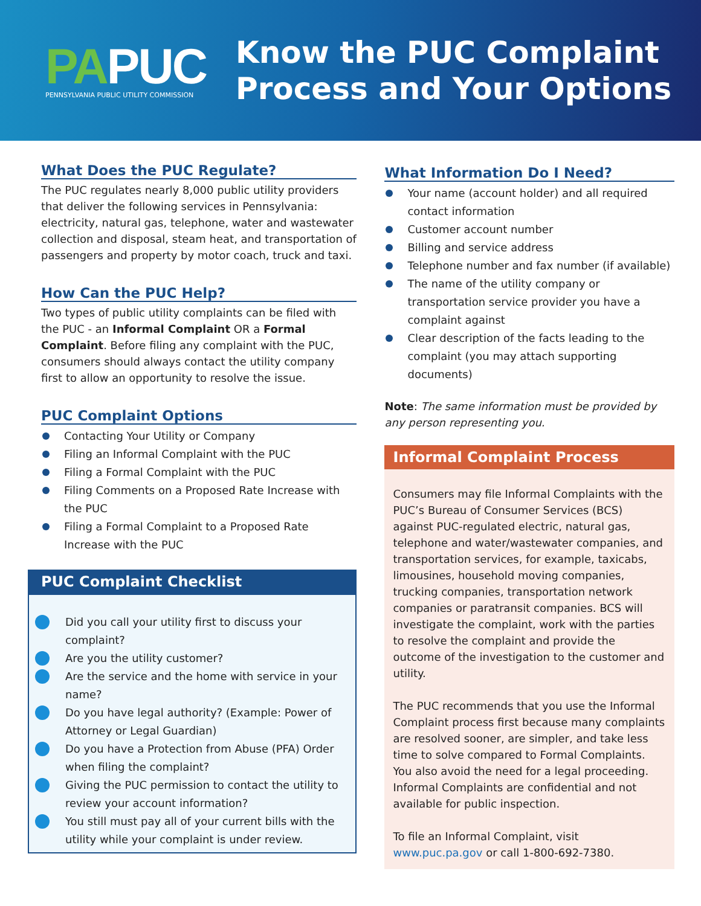PAPUC
PENNSYLVANIA PUBLIC UTILITY COMMISSION
Know the PUC Complaint
Process and Your Options
What Does the PUC Regulate?
The PUC regulates nearly 8,000 public utility providers that deliver the following services in Pennsylvania: electricity, natural gas, telephone, water and wastewater collection and disposal, steam heat, and transportation of passengers and property by motor coach, truck and taxi.
How Can the PUC Help?
Two types of public utility complaints can be filed with the PUC - an Informal Complaint OR a Formal Complaint. Before filing any complaint with the PUC, consumers should always contact the utility company first to allow an opportunity to resolve the issue.
PUC Complaint Options
Contacting Your Utility or Company
Filing an Informal Complaint with the PUC
Filing a Formal Complaint with the PUC
Filing Comments on a Proposed Rate Increase with the PUC
Filing a Formal Complaint to a Proposed Rate Increase with the PUC
PUC Complaint Checklist
Did you call your utility first to discuss your complaint?
Are you the utility customer?
Are the service and the home with service in your name?
Do you have legal authority? (Example: Power of Attorney or Legal Guardian)
Do you have a Protection from Abuse (PFA) Order when filing the complaint?
Giving the PUC permission to contact the utility to review your account information?
You still must pay all of your current bills with the utility while your complaint is under review.
What Information Do I Need?
Your name (account holder) and all required contact information
Customer account number
Billing and service address
Telephone number and fax number (if available)
The name of the utility company or transportation service provider you have a complaint against
Clear description of the facts leading to the complaint (you may attach supporting documents)
Note: The same information must be provided by any person representing you.
Informal Complaint Process
Consumers may file Informal Complaints with the PUC’s Bureau of Consumer Services (BCS) against PUC-regulated electric, natural gas, telephone and water/wastewater companies, and transportation services, for example, taxicabs, limousines, household moving companies, trucking companies, transportation network companies or paratransit companies. BCS will investigate the complaint, work with the parties to resolve the complaint and provide the outcome of the investigation to the customer and utility.
The PUC recommends that you use the Informal Complaint process first because many complaints are resolved sooner, are simpler, and take less time to solve compared to Formal Complaints. You also avoid the need for a legal proceeding. Informal Complaints are confidential and not available for public inspection.
To file an Informal Complaint, visit www.puc.pa.gov or call 1-800-692-7380.